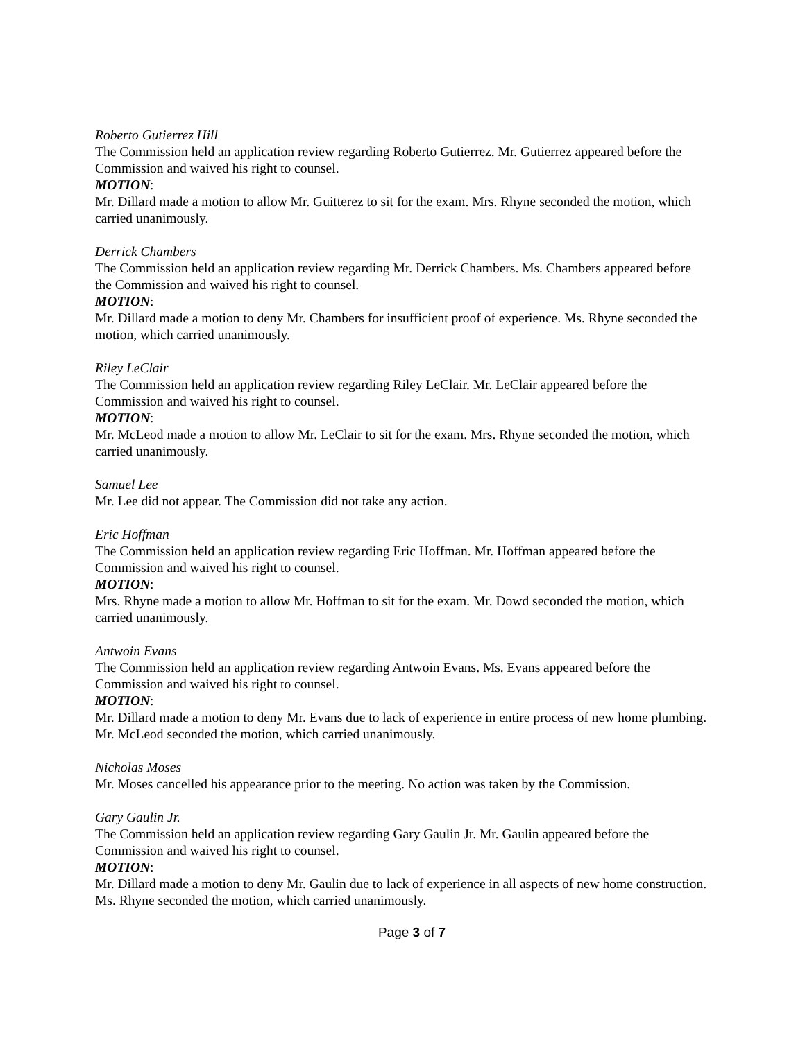Roberto Gutierrez Hill
The Commission held an application review regarding Roberto Gutierrez. Mr. Gutierrez appeared before the Commission and waived his right to counsel.
MOTION:
Mr. Dillard made a motion to allow Mr. Guitterez to sit for the exam. Mrs. Rhyne seconded the motion, which carried unanimously.
Derrick Chambers
The Commission held an application review regarding Mr. Derrick Chambers. Ms. Chambers appeared before the Commission and waived his right to counsel.
MOTION:
Mr. Dillard made a motion to deny Mr. Chambers for insufficient proof of experience. Ms. Rhyne seconded the motion, which carried unanimously.
Riley LeClair
The Commission held an application review regarding Riley LeClair. Mr. LeClair appeared before the Commission and waived his right to counsel.
MOTION:
Mr. McLeod made a motion to allow Mr. LeClair to sit for the exam. Mrs. Rhyne seconded the motion, which carried unanimously.
Samuel Lee
Mr. Lee did not appear. The Commission did not take any action.
Eric Hoffman
The Commission held an application review regarding Eric Hoffman. Mr. Hoffman appeared before the Commission and waived his right to counsel.
MOTION:
Mrs. Rhyne made a motion to allow Mr. Hoffman to sit for the exam. Mr. Dowd seconded the motion, which carried unanimously.
Antwoin Evans
The Commission held an application review regarding Antwoin Evans. Ms. Evans appeared before the Commission and waived his right to counsel.
MOTION:
Mr. Dillard made a motion to deny Mr. Evans due to lack of experience in entire process of new home plumbing. Mr. McLeod seconded the motion, which carried unanimously.
Nicholas Moses
Mr. Moses cancelled his appearance prior to the meeting. No action was taken by the Commission.
Gary Gaulin Jr.
The Commission held an application review regarding Gary Gaulin Jr. Mr. Gaulin appeared before the Commission and waived his right to counsel.
MOTION:
Mr. Dillard made a motion to deny Mr. Gaulin due to lack of experience in all aspects of new home construction. Ms. Rhyne seconded the motion, which carried unanimously.
Page 3 of 7